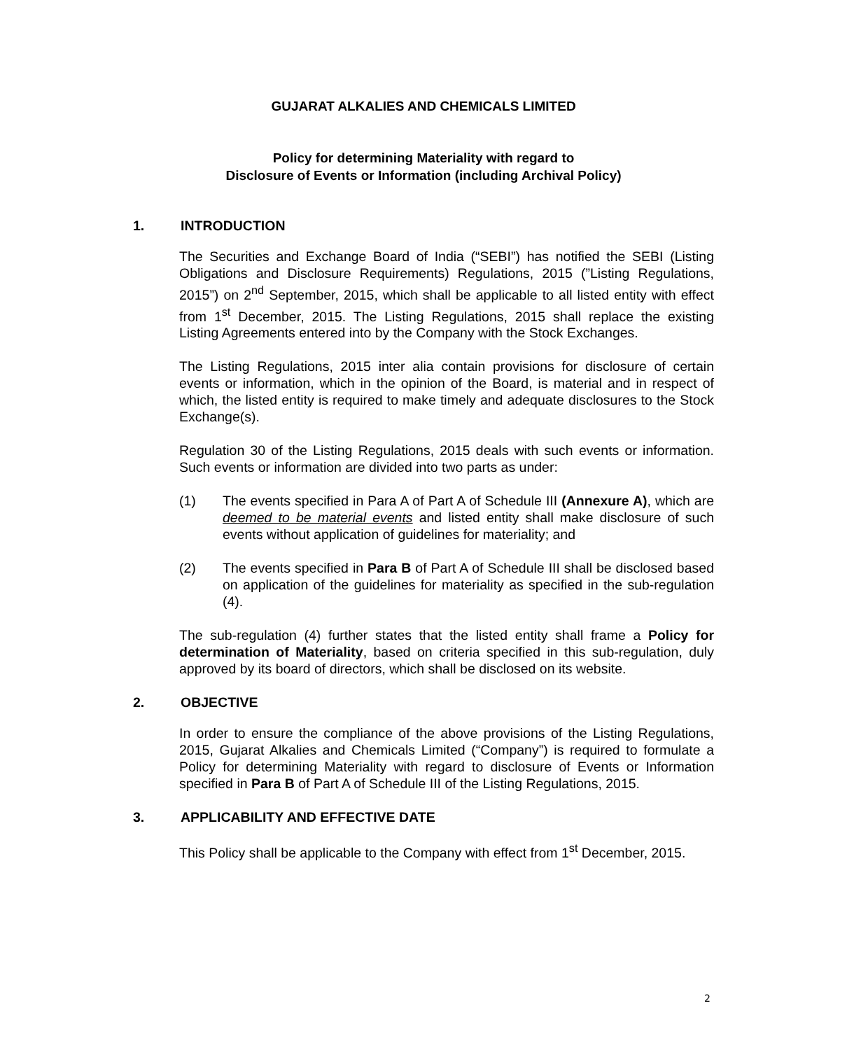GUJARAT ALKALIES AND CHEMICALS LIMITED
Policy for determining Materiality with regard to
Disclosure of Events or Information (including Archival Policy)
1. INTRODUCTION
The Securities and Exchange Board of India (“SEBI”) has notified the SEBI (Listing Obligations and Disclosure Requirements) Regulations, 2015 (”Listing Regulations, 2015”) on 2<sup>nd</sup> September, 2015, which shall be applicable to all listed entity with effect from 1<sup>st</sup> December, 2015. The Listing Regulations, 2015 shall replace the existing Listing Agreements entered into by the Company with the Stock Exchanges.
The Listing Regulations, 2015 inter alia contain provisions for disclosure of certain events or information, which in the opinion of the Board, is material and in respect of which, the listed entity is required to make timely and adequate disclosures to the Stock Exchange(s).
Regulation 30 of the Listing Regulations, 2015 deals with such events or information. Such events or information are divided into two parts as under:
(1) The events specified in Para A of Part A of Schedule III (Annexure A), which are deemed to be material events and listed entity shall make disclosure of such events without application of guidelines for materiality; and
(2) The events specified in Para B of Part A of Schedule III shall be disclosed based on application of the guidelines for materiality as specified in the sub-regulation (4).
The sub-regulation (4) further states that the listed entity shall frame a Policy for determination of Materiality, based on criteria specified in this sub-regulation, duly approved by its board of directors, which shall be disclosed on its website.
2. OBJECTIVE
In order to ensure the compliance of the above provisions of the Listing Regulations, 2015, Gujarat Alkalies and Chemicals Limited (“Company”) is required to formulate a Policy for determining Materiality with regard to disclosure of Events or Information specified in Para B of Part A of Schedule III of the Listing Regulations, 2015.
3. APPLICABILITY AND EFFECTIVE DATE
This Policy shall be applicable to the Company with effect from 1<sup>st</sup> December, 2015.
2